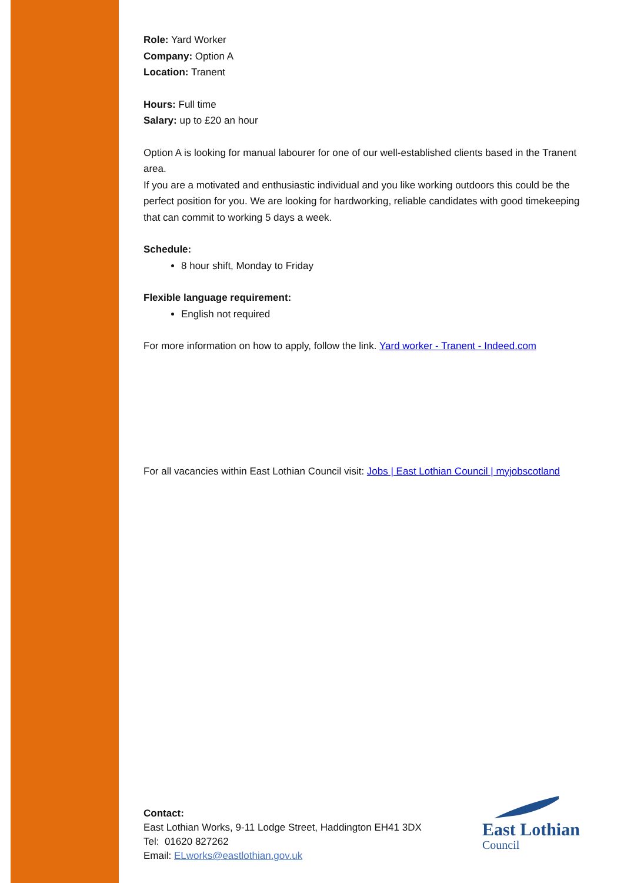Role: Yard Worker
Company: Option A
Location: Tranent
Hours: Full time
Salary: up to £20 an hour
Option A is looking for manual labourer for one of our well-established clients based in the Tranent area.
If you are a motivated and enthusiastic individual and you like working outdoors this could be the perfect position for you. We are looking for hardworking, reliable candidates with good timekeeping that can commit to working 5 days a week.
Schedule:
8 hour shift, Monday to Friday
Flexible language requirement:
English not required
For more information on how to apply, follow the link. Yard worker - Tranent - Indeed.com
For all vacancies within East Lothian Council visit: Jobs | East Lothian Council | myjobscotland
Contact:
East Lothian Works, 9-11 Lodge Street, Haddington EH41 3DX
Tel: 01620 827262
Email: ELworks@eastlothian.gov.uk
East Lothian
Council